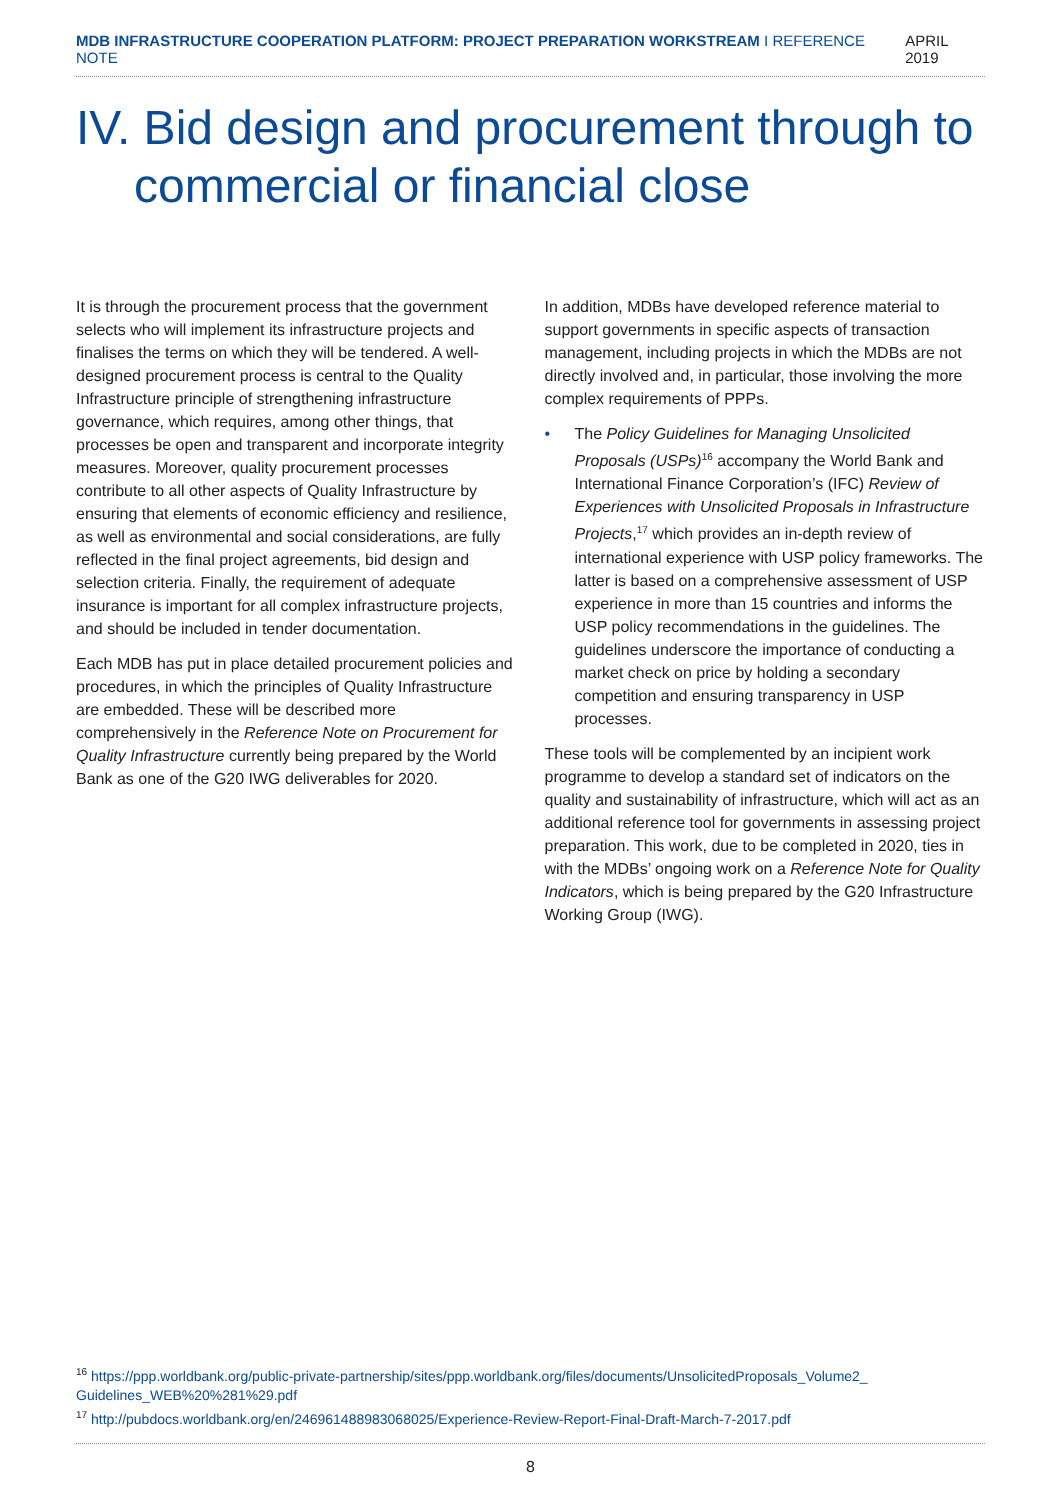MDB INFRASTRUCTURE COOPERATION PLATFORM: PROJECT PREPARATION WORKSTREAM I REFERENCE NOTE
APRIL 2019
IV. Bid design and procurement through to
commercial or financial close
It is through the procurement process that the government selects who will implement its infrastructure projects and finalises the terms on which they will be tendered. A well-designed procurement process is central to the Quality Infrastructure principle of strengthening infrastructure governance, which requires, among other things, that processes be open and transparent and incorporate integrity measures. Moreover, quality procurement processes contribute to all other aspects of Quality Infrastructure by ensuring that elements of economic efficiency and resilience, as well as environmental and social considerations, are fully reflected in the final project agreements, bid design and selection criteria. Finally, the requirement of adequate insurance is important for all complex infrastructure projects, and should be included in tender documentation.
Each MDB has put in place detailed procurement policies and procedures, in which the principles of Quality Infrastructure are embedded. These will be described more comprehensively in the Reference Note on Procurement for Quality Infrastructure currently being prepared by the World Bank as one of the G20 IWG deliverables for 2020.
In addition, MDBs have developed reference material to support governments in specific aspects of transaction management, including projects in which the MDBs are not directly involved and, in particular, those involving the more complex requirements of PPPs.
• The Policy Guidelines for Managing Unsolicited Proposals (USPs)<sup>16</sup> accompany the World Bank and International Finance Corporation’s (IFC) Review of Experiences with Unsolicited Proposals in Infrastructure Projects,<sup>17</sup> which provides an in-depth review of international experience with USP policy frameworks. The latter is based on a comprehensive assessment of USP experience in more than 15 countries and informs the USP policy recommendations in the guidelines. The guidelines underscore the importance of conducting a market check on price by holding a secondary competition and ensuring transparency in USP processes.
These tools will be complemented by an incipient work programme to develop a standard set of indicators on the quality and sustainability of infrastructure, which will act as an additional reference tool for governments in assessing project preparation. This work, due to be completed in 2020, ties in with the MDBs’ ongoing work on a Reference Note for Quality Indicators, which is being prepared by the G20 Infrastructure Working Group (IWG).
<sup>16</sup> https://ppp.worldbank.org/public-private-partnership/sites/ppp.worldbank.org/files/documents/UnsolicitedProposals_Volume2_ Guidelines_WEB%20%281%29.pdf
<sup>17</sup> http://pubdocs.worldbank.org/en/246961488983068025/Experience-Review-Report-Final-Draft-March-7-2017.pdf
8